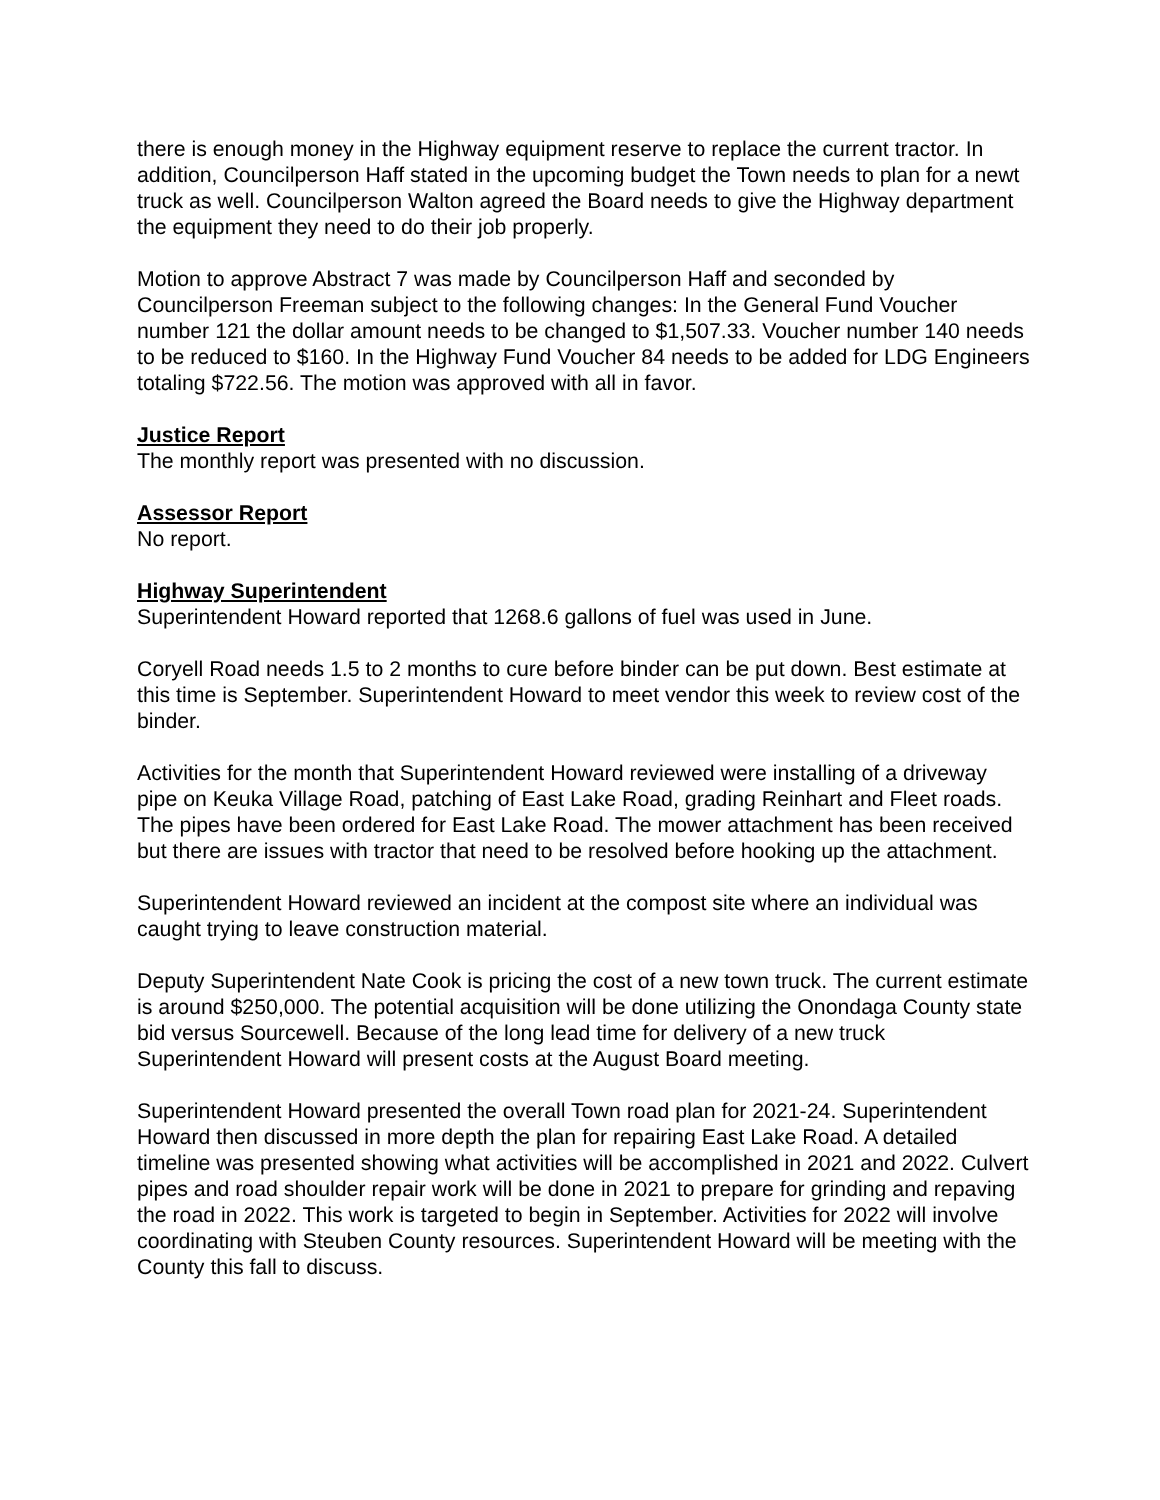there is enough money in the Highway equipment reserve to replace the current tractor. In addition, Councilperson Haff stated in the upcoming budget the Town needs to plan for a newt truck as well. Councilperson Walton agreed the Board needs to give the Highway department the equipment they need to do their job properly.
Motion to approve Abstract 7 was made by Councilperson Haff and seconded by Councilperson Freeman subject to the following changes: In the General Fund Voucher number 121 the dollar amount needs to be changed to $1,507.33. Voucher number 140 needs to be reduced to $160. In the Highway Fund Voucher 84 needs to be added for LDG Engineers totaling $722.56. The motion was approved with all in favor.
Justice Report
The monthly report was presented with no discussion.
Assessor Report
No report.
Highway Superintendent
Superintendent Howard reported that 1268.6 gallons of fuel was used in June.
Coryell Road needs 1.5 to 2 months to cure before binder can be put down. Best estimate at this time is September. Superintendent Howard to meet vendor this week to review cost of the binder.
Activities for the month that Superintendent Howard reviewed were installing of a driveway pipe on Keuka Village Road, patching of East Lake Road, grading Reinhart and Fleet roads. The pipes have been ordered for East Lake Road. The mower attachment has been received but there are issues with tractor that need to be resolved before hooking up the attachment.
Superintendent Howard reviewed an incident at the compost site where an individual was caught trying to leave construction material.
Deputy Superintendent Nate Cook is pricing the cost of a new town truck. The current estimate is around $250,000. The potential acquisition will be done utilizing the Onondaga County state bid versus Sourcewell. Because of the long lead time for delivery of a new truck Superintendent Howard will present costs at the August Board meeting.
Superintendent Howard presented the overall Town road plan for 2021-24. Superintendent Howard then discussed in more depth the plan for repairing East Lake Road. A detailed timeline was presented showing what activities will be accomplished in 2021 and 2022. Culvert pipes and road shoulder repair work will be done in 2021 to prepare for grinding and repaving the road in 2022. This work is targeted to begin in September. Activities for 2022 will involve coordinating with Steuben County resources. Superintendent Howard will be meeting with the County this fall to discuss.